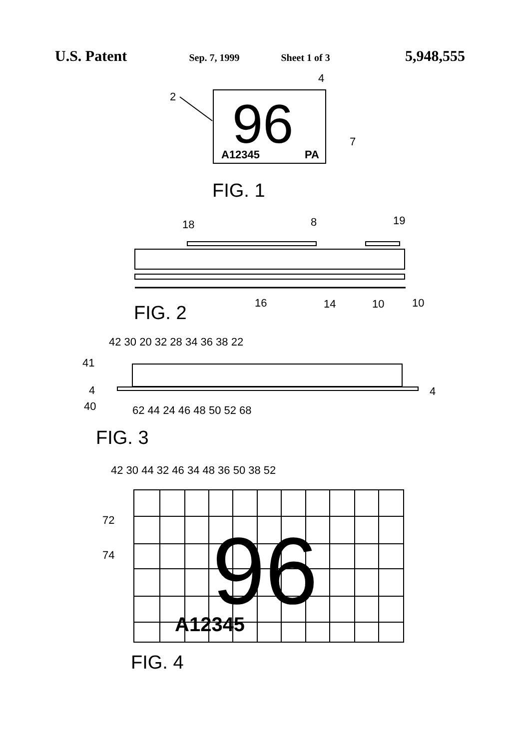U.S. Patent Sep. 7, 1999 Sheet 1 of 3 5,948,555
96
A12345
PA
2
4
7
FIG. 1
18
8
19
16
14
10
10
FIG. 2
42 30 20 32 28 34 36 38 22
41
4
4
40
62 44 24 46 48 50 52 68
FIG. 3
42 30 44 32 46 34 48 36 50 38 52
72
74
96
A12345
FIG. 4